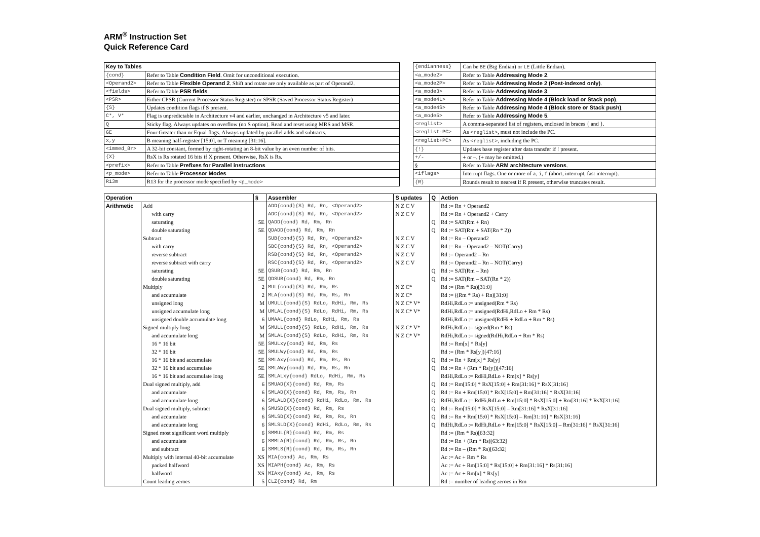ARM<sup>®</sup> Instruction Set
Quick Reference Card
| Key to Tables | |
| --- | --- |
| {cond} | Refer to Table Condition Field . Omit for unconditional execution. |
| <Operand2> | Refer to Table Flexible Operand 2 . Shift and rotate are only available as part of Operand2. |
| <fields> | Refer to Table PSR fields . |
| <PSR> | Either CPSR (Current Processor Status Register) or SPSR (Saved Processor Status Register) |
| {S} | Updates condition flags if S present. |
| C*, V* | Flag is unpredictable in Architecture v4 and earlier, unchanged in Architecture v5 and later. |
| Q | Sticky flag. Always updates on overflow (no S option). Read and reset using MRS and MSR. |
| GE | Four Greater than or Equal flags. Always updated by parallel adds and subtracts. |
| x,y | B meaning half-register [15:0], or T meaning [31:16]. |
| <immed_8r> | A 32-bit constant, formed by right-rotating an 8-bit value by an even number of bits. |
| {X} | RsX is Rs rotated 16 bits if X present. Otherwise, RsX is Rs. |
| <prefix> | Refer to Table Prefixes for Parallel instructions |
| <p_mode> | Refer to Table Processor Modes |
| R13m | R13 for the processor mode specified by <p_mode> |
| {endianness} | Can be BE (Big Endian) or LE (Little Endian). |
| <a_mode2> | Refer to Table Addressing Mode 2 . |
| <a_mode2P> | Refer to Table Addressing Mode 2 (Post-indexed only) . |
| <a_mode3> | Refer to Table Addressing Mode 3 . |
| <a_mode4L> | Refer to Table Addressing Mode 4 (Block load or Stack pop) . |
| <a_mode4S> | Refer to Table Addressing Mode 4 (Block store or Stack push) . |
| <a_mode5> | Refer to Table Addressing Mode 5 . |
| <reglist> | A comma-separated list of registers, enclosed in braces { and }. |
| <reglist-PC> | As <reglist> , must not include the PC. |
| <reglist+PC> | As <reglist> , including the PC. |
| {!} | Updates base register after data transfer if ! present. |
| +/- | + or –. (+ may be omitted.) |
| § | Refer to Table ARM architecture versions . |
| <iflags> | Interrupt flags. One or more of a , i , f (abort, interrupt, fast interrupt). |
| {R} | Rounds result to nearest if R present, otherwise truncates result. |
| Operation | | § | Assembler | S updates | Q | Action |
| --- | --- | --- | --- | --- | --- | --- |
| Arithmetic | Add | | ADD{cond}{S} Rd, Rn, <Operand2> | N Z C V | | Rd := Rn + Operand2 |
| | with carry | | ADC{cond}{S} Rd, Rn, <Operand2> | N Z C V | | Rd := Rn + Operand2 + Carry |
| | saturating | 5E | QADD{cond} Rd, Rm, Rn | | Q | Rd := SAT(Rm + Rn) |
| | double saturating | 5E | QDADD{cond} Rd, Rm, Rn | | Q | Rd := SAT(Rm + SAT(Rn * 2)) |
| | Subtract | | SUB{cond}{S} Rd, Rn, <Operand2> | N Z C V | | Rd := Rn – Operand2 |
| | with carry | | SBC{cond}{S} Rd, Rn, <Operand2> | N Z C V | | Rd := Rn – Operand2 – NOT(Carry) |
| | reverse subtract | | RSB{cond}{S} Rd, Rn, <Operand2> | N Z C V | | Rd := Operand2 – Rn |
| | reverse subtract with carry | | RSC{cond}{S} Rd, Rn, <Operand2> | N Z C V | | Rd := Operand2 – Rn – NOT(Carry) |
| | saturating | 5E | QSUB{cond} Rd, Rm, Rn | | Q | Rd := SAT(Rm – Rn) |
| | double saturating | 5E | QDSUB{cond} Rd, Rm, Rn | | Q | Rd := SAT(Rm – SAT(Rn * 2)) |
| | Multiply | 2 | MUL{cond}{S} Rd, Rm, Rs | N Z C* | | Rd := (Rm * Rs)[31:0] |
| | and accumulate | 2 | MLA{cond}{S} Rd, Rm, Rs, Rn | N Z C* | | Rd := ((Rm * Rs) + Rn)[31:0] |
| | unsigned long | M | UMULL{cond}{S} RdLo, RdHi, Rm, Rs | N Z C* V* | | RdHi,RdLo := unsigned(Rm * Rs) |
| | unsigned accumulate long | M | UMLAL{cond}{S} RdLo, RdHi, Rm, Rs | N Z C* V* | | RdHi,RdLo := unsigned(RdHi,RdLo + Rm * Rs) |
| | unsigned double accumulate long | 6 | UMAAL{cond} RdLo, RdHi, Rm, Rs | | | RdHi,RdLo := unsigned(RdHi + RdLo + Rm * Rs) |
| | Signed multiply long | M | SMULL{cond}{S} RdLo, RdHi, Rm, Rs | N Z C* V* | | RdHi,RdLo := signed(Rm * Rs) |
| | and accumulate long | M | SMLAL{cond}{S} RdLo, RdHi, Rm, Rs | N Z C* V* | | RdHi,RdLo := signed(RdHi,RdLo + Rm * Rs) |
| | 16 * 16 bit | 5E | SMULxy{cond} Rd, Rm, Rs | | | Rd := Rm[x] * Rs[y] |
| | 32 * 16 bit | 5E | SMULWy{cond} Rd, Rm, Rs | | | Rd := (Rm * Rs[y])[47:16] |
| | 16 * 16 bit and accumulate | 5E | SMLAxy{cond} Rd, Rm, Rs, Rn | | Q | Rd := Rn + Rm[x] * Rs[y] |
| | 32 * 16 bit and accumulate | 5E | SMLAWy{cond} Rd, Rm, Rs, Rn | | Q | Rd := Rn + (Rm * Rs[y])[47:16] |
| | 16 * 16 bit and accumulate long | 5E | SMLALxy{cond} RdLo, RdHi, Rm, Rs | | | RdHi,RdLo := RdHi,RdLo + Rm[x] * Rs[y] |
| | Dual signed multiply, add | 6 | SMUAD{X}{cond} Rd, Rm, Rs | | Q | Rd := Rm[15:0] * RsX[15:0] + Rm[31:16] * RsX[31:16] |
| | and accumulate | 6 | SMLAD{X}{cond} Rd, Rm, Rs, Rn | | Q | Rd := Rn + Rm[15:0] * RsX[15:0] + Rm[31:16] * RsX[31:16] |
| | and accumulate long | 6 | SMLALD{X}{cond} RdHi, RdLo, Rm, Rs | | Q | RdHi,RdLo := RdHi,RdLo + Rm[15:0] * RsX[15:0] + Rm[31:16] * RsX[31:16] |
| | Dual signed multiply, subtract | 6 | SMUSD{X}{cond} Rd, Rm, Rs | | Q | Rd := Rm[15:0] * RsX[15:0] – Rm[31:16] * RsX[31:16] |
| | and accumulate | 6 | SMLSD{X}{cond} Rd, Rm, Rs, Rn | | Q | Rd := Rn + Rm[15:0] * RsX[15:0] – Rm[31:16] * RsX[31:16] |
| | and accumulate long | 6 | SMLSLD{X}{cond} RdHi, RdLo, Rm, Rs | | Q | RdHi,RdLo := RdHi,RdLo + Rm[15:0] * RsX[15:0] – Rm[31:16] * RsX[31:16] |
| | Signed most significant word multiply | 6 | SMMUL{R}{cond} Rd, Rm, Rs | | | Rd := (Rm * Rs)[63:32] |
| | and accumulate | 6 | SMMLA{R}{cond} Rd, Rm, Rs, Rn | | | Rd := Rn + (Rm * Rs)[63:32] |
| | and subtract | 6 | SMMLS{R}{cond} Rd, Rm, Rs, Rn | | | Rd := Rn – (Rm * Rs)[63:32] |
| | Multiply with internal 40-bit accumulate | XS | MIA{cond} Ac, Rm, Rs | | | Ac := Ac + Rm * Rs |
| | packed halfword | XS | MIAPH{cond} Ac, Rm, Rs | | | Ac := Ac + Rm[15:0] * Rs[15:0] + Rm[31:16] * Rs[31:16] |
| | halfword | XS | MIAxy{cond} Ac, Rm, Rs | | | Ac := Ac + Rm[x] * Rs[y] |
| | Count leading zeroes | 5 | CLZ{cond} Rd, Rm | | | Rd := number of leading zeroes in Rm |